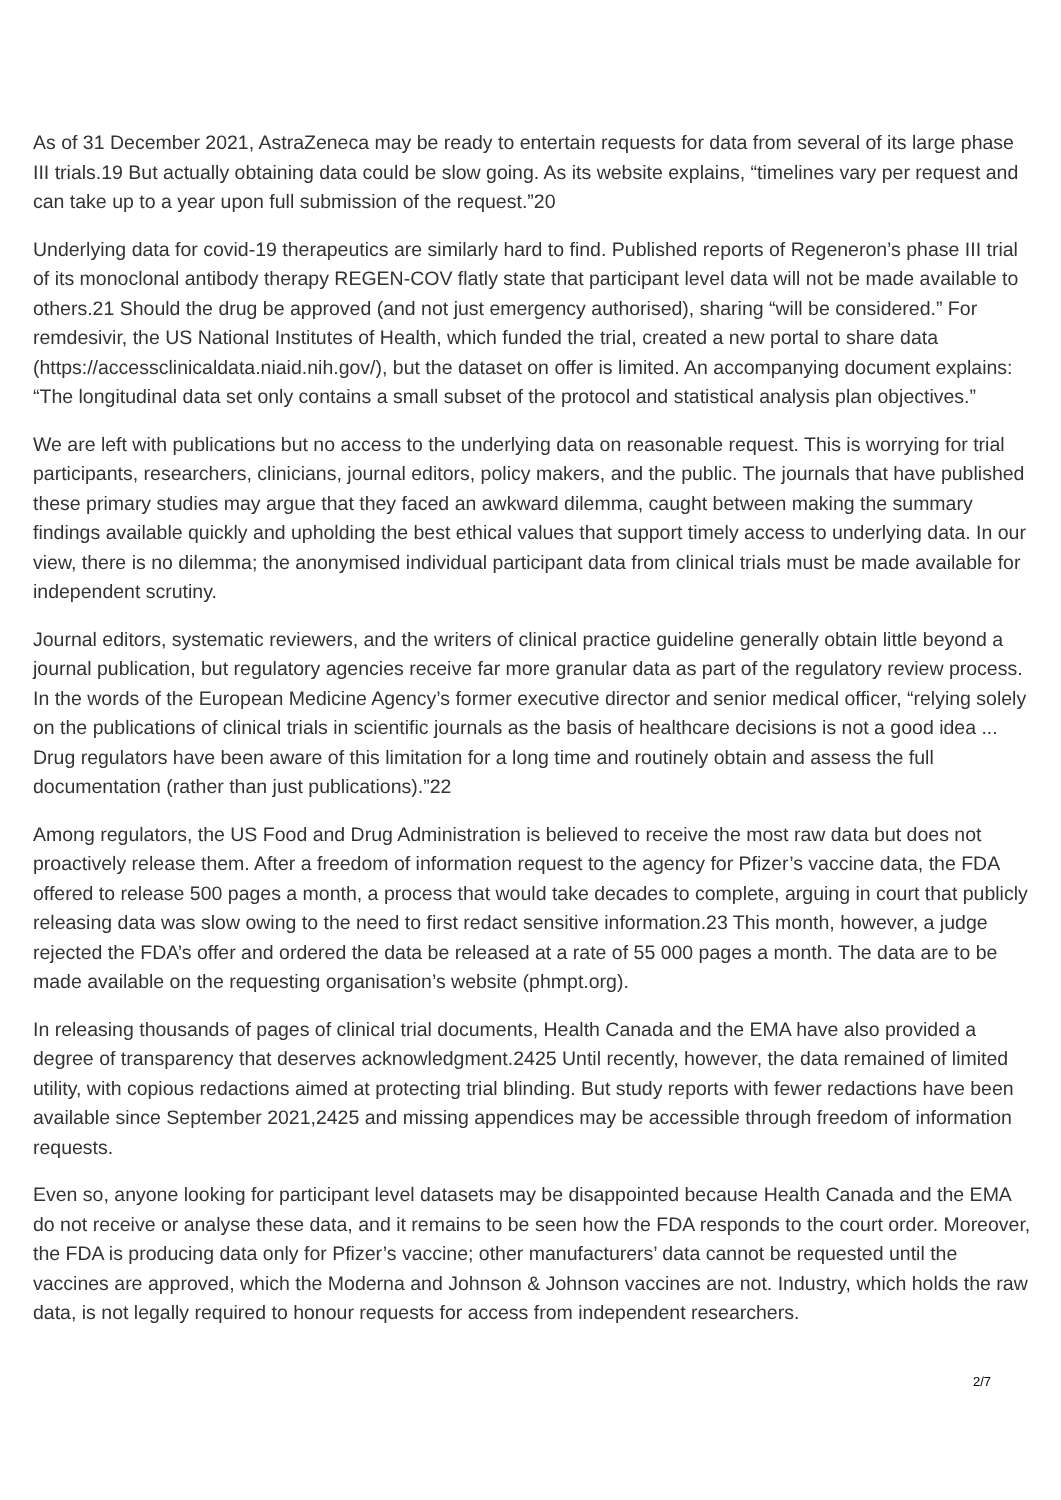As of 31 December 2021, AstraZeneca may be ready to entertain requests for data from several of its large phase III trials.19 But actually obtaining data could be slow going. As its website explains, “timelines vary per request and can take up to a year upon full submission of the request.”20
Underlying data for covid-19 therapeutics are similarly hard to find. Published reports of Regeneron’s phase III trial of its monoclonal antibody therapy REGEN-COV flatly state that participant level data will not be made available to others.21 Should the drug be approved (and not just emergency authorised), sharing “will be considered.” For remdesivir, the US National Institutes of Health, which funded the trial, created a new portal to share data (https://accessclinicaldata.niaid.nih.gov/), but the dataset on offer is limited. An accompanying document explains: “The longitudinal data set only contains a small subset of the protocol and statistical analysis plan objectives.”
We are left with publications but no access to the underlying data on reasonable request. This is worrying for trial participants, researchers, clinicians, journal editors, policy makers, and the public. The journals that have published these primary studies may argue that they faced an awkward dilemma, caught between making the summary findings available quickly and upholding the best ethical values that support timely access to underlying data. In our view, there is no dilemma; the anonymised individual participant data from clinical trials must be made available for independent scrutiny.
Journal editors, systematic reviewers, and the writers of clinical practice guideline generally obtain little beyond a journal publication, but regulatory agencies receive far more granular data as part of the regulatory review process. In the words of the European Medicine Agency’s former executive director and senior medical officer, “relying solely on the publications of clinical trials in scientific journals as the basis of healthcare decisions is not a good idea ... Drug regulators have been aware of this limitation for a long time and routinely obtain and assess the full documentation (rather than just publications).”22
Among regulators, the US Food and Drug Administration is believed to receive the most raw data but does not proactively release them. After a freedom of information request to the agency for Pfizer’s vaccine data, the FDA offered to release 500 pages a month, a process that would take decades to complete, arguing in court that publicly releasing data was slow owing to the need to first redact sensitive information.23 This month, however, a judge rejected the FDA’s offer and ordered the data be released at a rate of 55 000 pages a month. The data are to be made available on the requesting organisation’s website (phmpt.org).
In releasing thousands of pages of clinical trial documents, Health Canada and the EMA have also provided a degree of transparency that deserves acknowledgment.2425 Until recently, however, the data remained of limited utility, with copious redactions aimed at protecting trial blinding. But study reports with fewer redactions have been available since September 2021,2425 and missing appendices may be accessible through freedom of information requests.
Even so, anyone looking for participant level datasets may be disappointed because Health Canada and the EMA do not receive or analyse these data, and it remains to be seen how the FDA responds to the court order. Moreover, the FDA is producing data only for Pfizer’s vaccine; other manufacturers’ data cannot be requested until the vaccines are approved, which the Moderna and Johnson & Johnson vaccines are not. Industry, which holds the raw data, is not legally required to honour requests for access from independent researchers.
2/7